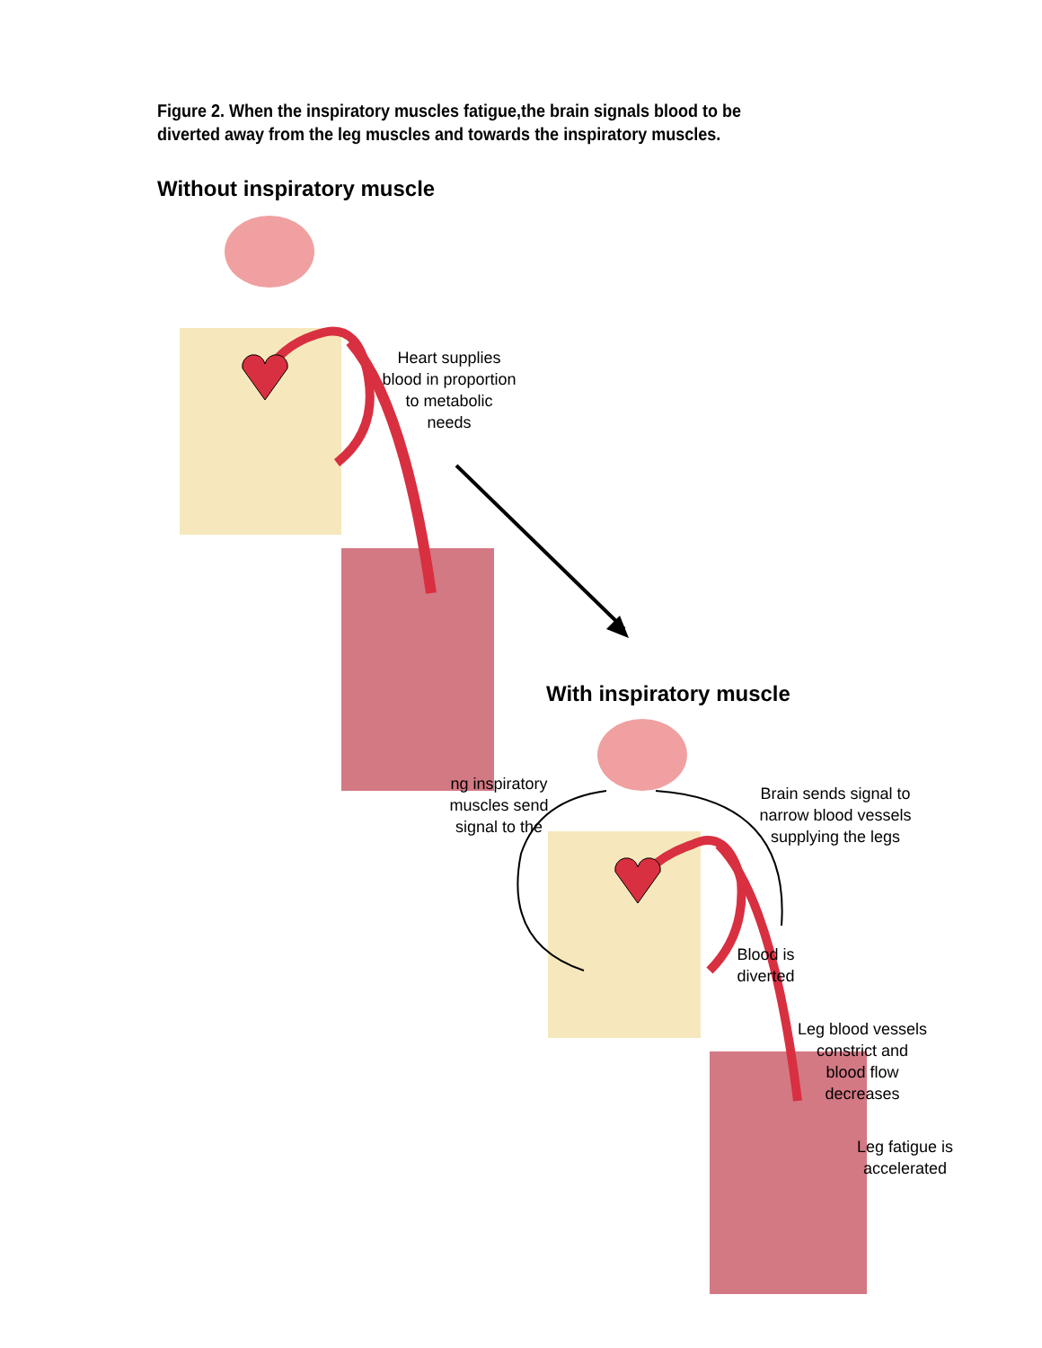Figure 2. When the inspiratory muscles fatigue,the brain signals blood to be diverted away from the leg muscles and towards the inspiratory muscles.
Without inspiratory muscle
Heart supplies blood in proportion to metabolic needs
With inspiratory muscle
ng inspiratory muscles send signal to the
Brain sends signal to narrow blood vessels supplying the legs
Blood is diverted
Leg blood vessels constrict and blood flow decreases
Leg fatigue is accelerated